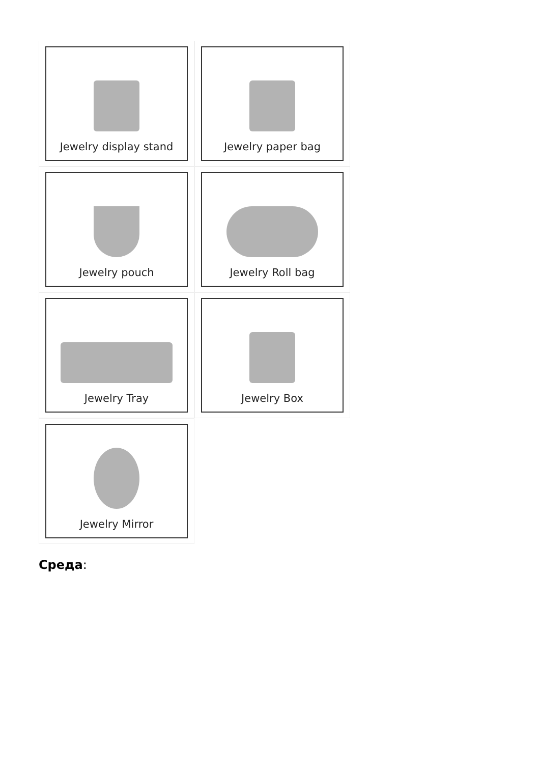Jewelry display stand
Jewelry paper bag
Jewelry pouch
Jewelry Roll bag
Jewelry Tray
Jewelry Box
Jewelry Mirror
Среда: